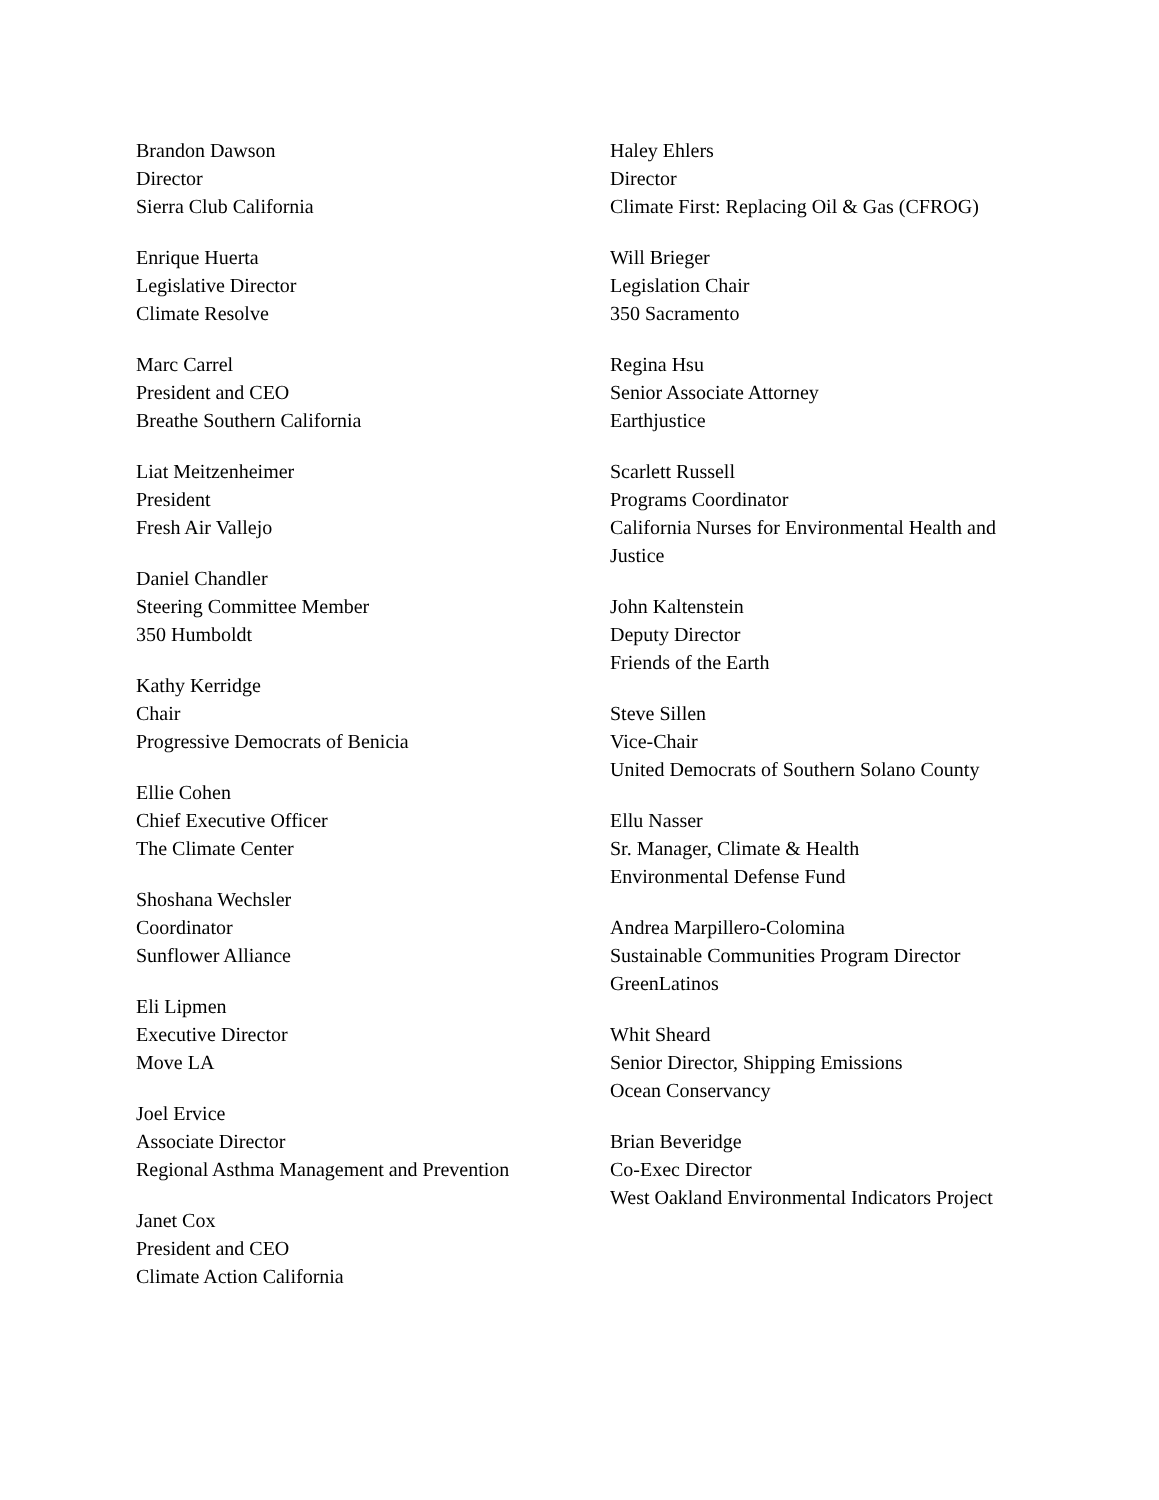Brandon Dawson
Director
Sierra Club California
Enrique Huerta
Legislative Director
Climate Resolve
Marc Carrel
President and CEO
Breathe Southern California
Liat Meitzenheimer
President
Fresh Air Vallejo
Daniel Chandler
Steering Committee Member
350 Humboldt
Kathy Kerridge
Chair
Progressive Democrats of Benicia
Ellie Cohen
Chief Executive Officer
The Climate Center
Shoshana Wechsler
Coordinator
Sunflower Alliance
Eli Lipmen
Executive Director
Move LA
Joel Ervice
Associate Director
Regional Asthma Management and Prevention
Janet Cox
President and CEO
Climate Action California
Haley Ehlers
Director
Climate First: Replacing Oil & Gas (CFROG)
Will Brieger
Legislation Chair
350 Sacramento
Regina Hsu
Senior Associate Attorney
Earthjustice
Scarlett Russell
Programs Coordinator
California Nurses for Environmental Health and Justice
John Kaltenstein
Deputy Director
Friends of the Earth
Steve Sillen
Vice-Chair
United Democrats of Southern Solano County
Ellu Nasser
Sr. Manager, Climate & Health
Environmental Defense Fund
Andrea Marpillero-Colomina
Sustainable Communities Program Director
GreenLatinos
Whit Sheard
Senior Director, Shipping Emissions
Ocean Conservancy
Brian Beveridge
Co-Exec Director
West Oakland Environmental Indicators Project